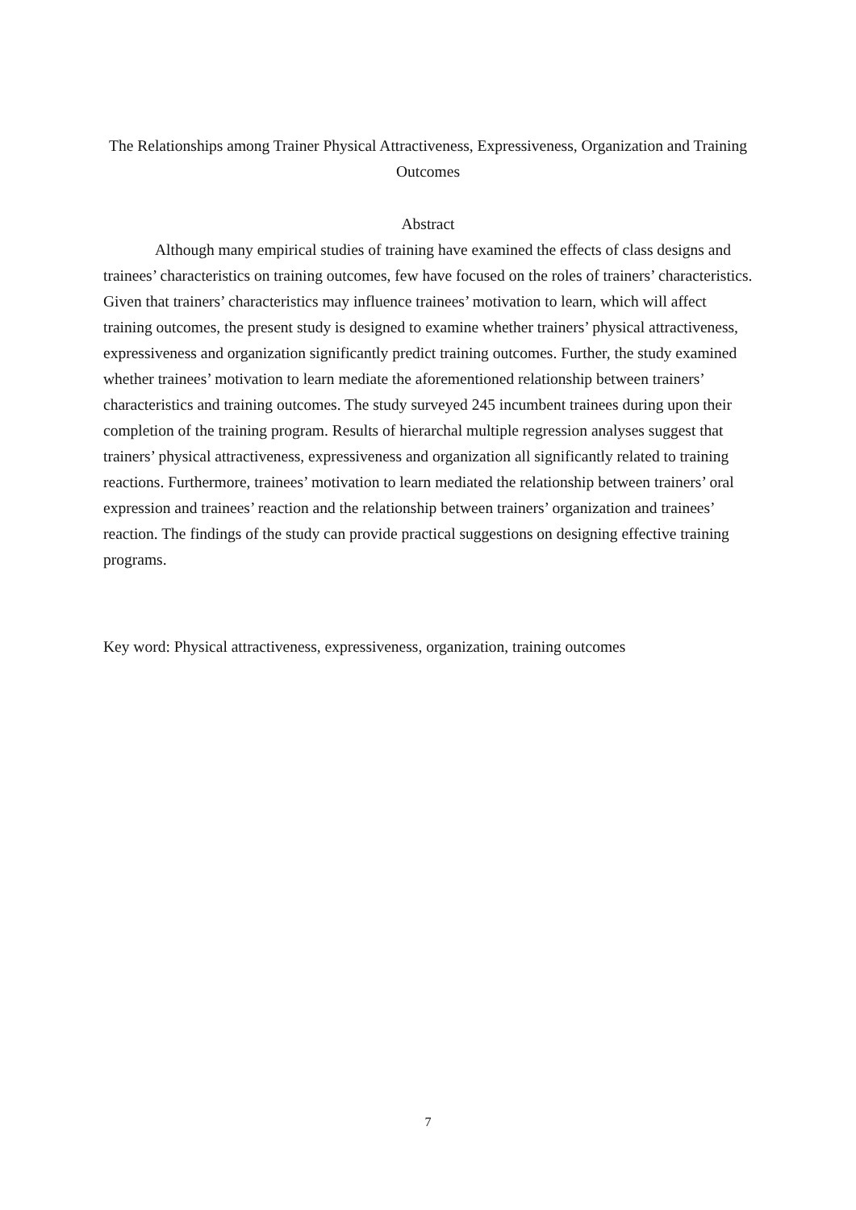The Relationships among Trainer Physical Attractiveness, Expressiveness, Organization and Training Outcomes
Abstract
Although many empirical studies of training have examined the effects of class designs and trainees’ characteristics on training outcomes, few have focused on the roles of trainers’ characteristics. Given that trainers’ characteristics may influence trainees’ motivation to learn, which will affect training outcomes, the present study is designed to examine whether trainers’ physical attractiveness, expressiveness and organization significantly predict training outcomes. Further, the study examined whether trainees’ motivation to learn mediate the aforementioned relationship between trainers’ characteristics and training outcomes. The study surveyed 245 incumbent trainees during upon their completion of the training program. Results of hierarchal multiple regression analyses suggest that trainers’ physical attractiveness, expressiveness and organization all significantly related to training reactions. Furthermore, trainees’ motivation to learn mediated the relationship between trainers’ oral expression and trainees’ reaction and the relationship between trainers’ organization and trainees’ reaction. The findings of the study can provide practical suggestions on designing effective training programs.
Key word: Physical attractiveness, expressiveness, organization, training outcomes
7